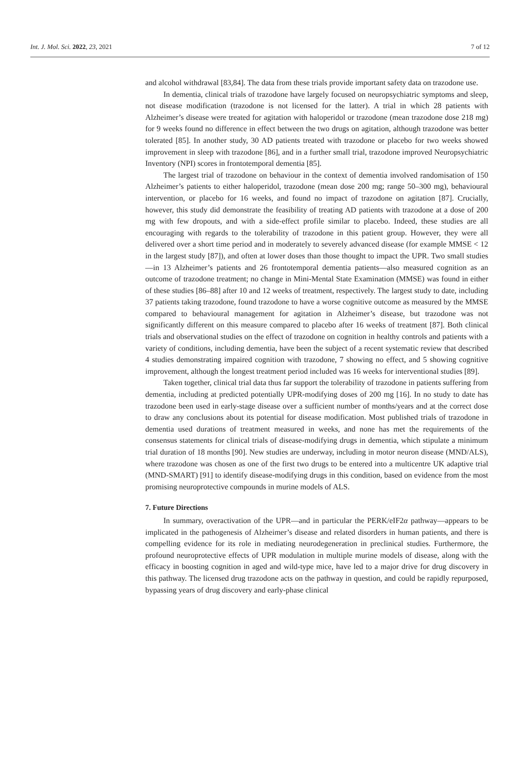Int. J. Mol. Sci. 2022, 23, 2021 7 of 12
and alcohol withdrawal [83,84]. The data from these trials provide important safety data on trazodone use.
In dementia, clinical trials of trazodone have largely focused on neuropsychiatric symptoms and sleep, not disease modification (trazodone is not licensed for the latter). A trial in which 28 patients with Alzheimer’s disease were treated for agitation with haloperidol or trazodone (mean trazodone dose 218 mg) for 9 weeks found no difference in effect between the two drugs on agitation, although trazodone was better tolerated [85]. In another study, 30 AD patients treated with trazodone or placebo for two weeks showed improvement in sleep with trazodone [86], and in a further small trial, trazodone improved Neuropsychiatric Inventory (NPI) scores in frontotemporal dementia [85].
The largest trial of trazodone on behaviour in the context of dementia involved randomisation of 150 Alzheimer’s patients to either haloperidol, trazodone (mean dose 200 mg; range 50–300 mg), behavioural intervention, or placebo for 16 weeks, and found no impact of trazodone on agitation [87]. Crucially, however, this study did demonstrate the feasibility of treating AD patients with trazodone at a dose of 200 mg with few dropouts, and with a side-effect profile similar to placebo. Indeed, these studies are all encouraging with regards to the tolerability of trazodone in this patient group. However, they were all delivered over a short time period and in moderately to severely advanced disease (for example MMSE < 12 in the largest study [87]), and often at lower doses than those thought to impact the UPR. Two small studies—in 13 Alzheimer’s patients and 26 frontotemporal dementia patients—also measured cognition as an outcome of trazodone treatment; no change in Mini-Mental State Examination (MMSE) was found in either of these studies [86–88] after 10 and 12 weeks of treatment, respectively. The largest study to date, including 37 patients taking trazodone, found trazodone to have a worse cognitive outcome as measured by the MMSE compared to behavioural management for agitation in Alzheimer’s disease, but trazodone was not significantly different on this measure compared to placebo after 16 weeks of treatment [87]. Both clinical trials and observational studies on the effect of trazodone on cognition in healthy controls and patients with a variety of conditions, including dementia, have been the subject of a recent systematic review that described 4 studies demonstrating impaired cognition with trazodone, 7 showing no effect, and 5 showing cognitive improvement, although the longest treatment period included was 16 weeks for interventional studies [89].
Taken together, clinical trial data thus far support the tolerability of trazodone in patients suffering from dementia, including at predicted potentially UPR-modifying doses of 200 mg [16]. In no study to date has trazodone been used in early-stage disease over a sufficient number of months/years and at the correct dose to draw any conclusions about its potential for disease modification. Most published trials of trazodone in dementia used durations of treatment measured in weeks, and none has met the requirements of the consensus statements for clinical trials of disease-modifying drugs in dementia, which stipulate a minimum trial duration of 18 months [90]. New studies are underway, including in motor neuron disease (MND/ALS), where trazodone was chosen as one of the first two drugs to be entered into a multicentre UK adaptive trial (MND-SMART) [91] to identify disease-modifying drugs in this condition, based on evidence from the most promising neuroprotective compounds in murine models of ALS.
7. Future Directions
In summary, overactivation of the UPR—and in particular the PERK/eIF2α pathway—appears to be implicated in the pathogenesis of Alzheimer’s disease and related disorders in human patients, and there is compelling evidence for its role in mediating neurodegeneration in preclinical studies. Furthermore, the profound neuroprotective effects of UPR modulation in multiple murine models of disease, along with the efficacy in boosting cognition in aged and wild-type mice, have led to a major drive for drug discovery in this pathway. The licensed drug trazodone acts on the pathway in question, and could be rapidly repurposed, bypassing years of drug discovery and early-phase clinical